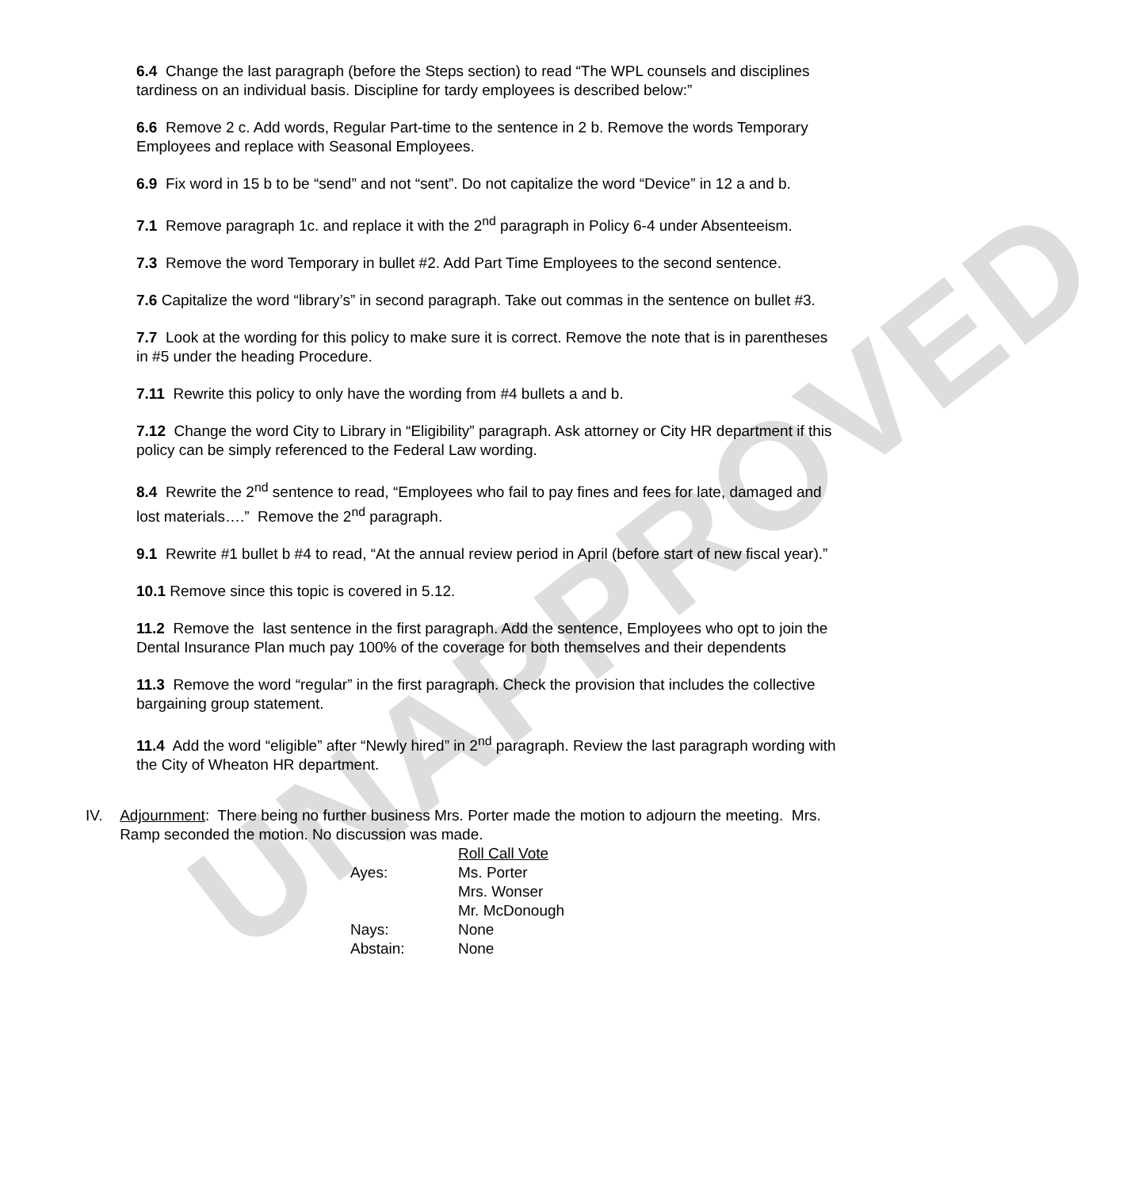UNAPPROVED
6.4 Change the last paragraph (before the Steps section) to read “The WPL counsels and disciplines tardiness on an individual basis. Discipline for tardy employees is described below:”
6.6 Remove 2 c. Add words, Regular Part-time to the sentence in 2 b. Remove the words Temporary Employees and replace with Seasonal Employees.
6.9 Fix word in 15 b to be “send” and not “sent”. Do not capitalize the word “Device” in 12 a and b.
7.1 Remove paragraph 1c. and replace it with the 2<sup>nd</sup> paragraph in Policy 6-4 under Absenteeism.
7.3 Remove the word Temporary in bullet #2. Add Part Time Employees to the second sentence.
7.6 Capitalize the word “library’s” in second paragraph. Take out commas in the sentence on bullet #3.
7.7 Look at the wording for this policy to make sure it is correct. Remove the note that is in parentheses in #5 under the heading Procedure.
7.11 Rewrite this policy to only have the wording from #4 bullets a and b.
7.12 Change the word City to Library in “Eligibility” paragraph. Ask attorney or City HR department if this policy can be simply referenced to the Federal Law wording.
8.4 Rewrite the 2<sup>nd</sup> sentence to read, “Employees who fail to pay fines and fees for late, damaged and lost materials….” Remove the 2<sup>nd</sup> paragraph.
9.1 Rewrite #1 bullet b #4 to read, “At the annual review period in April (before start of new fiscal year).”
10.1 Remove since this topic is covered in 5.12.
11.2 Remove the last sentence in the first paragraph. Add the sentence, Employees who opt to join the Dental Insurance Plan much pay 100% of the coverage for both themselves and their dependents
11.3 Remove the word “regular” in the first paragraph. Check the provision that includes the collective bargaining group statement.
11.4 Add the word “eligible” after “Newly hired” in 2<sup>nd</sup> paragraph. Review the last paragraph wording with the City of Wheaton HR department.
IV. Adjournment: There being no further business Mrs. Porter made the motion to adjourn the meeting. Mrs. Ramp seconded the motion. No discussion was made.
| | Roll Call Vote |
| Ayes: | Ms. Porter |
| | Mrs. Wonser |
| | Mr. McDonough |
| Nays: | None |
| Abstain: | None |